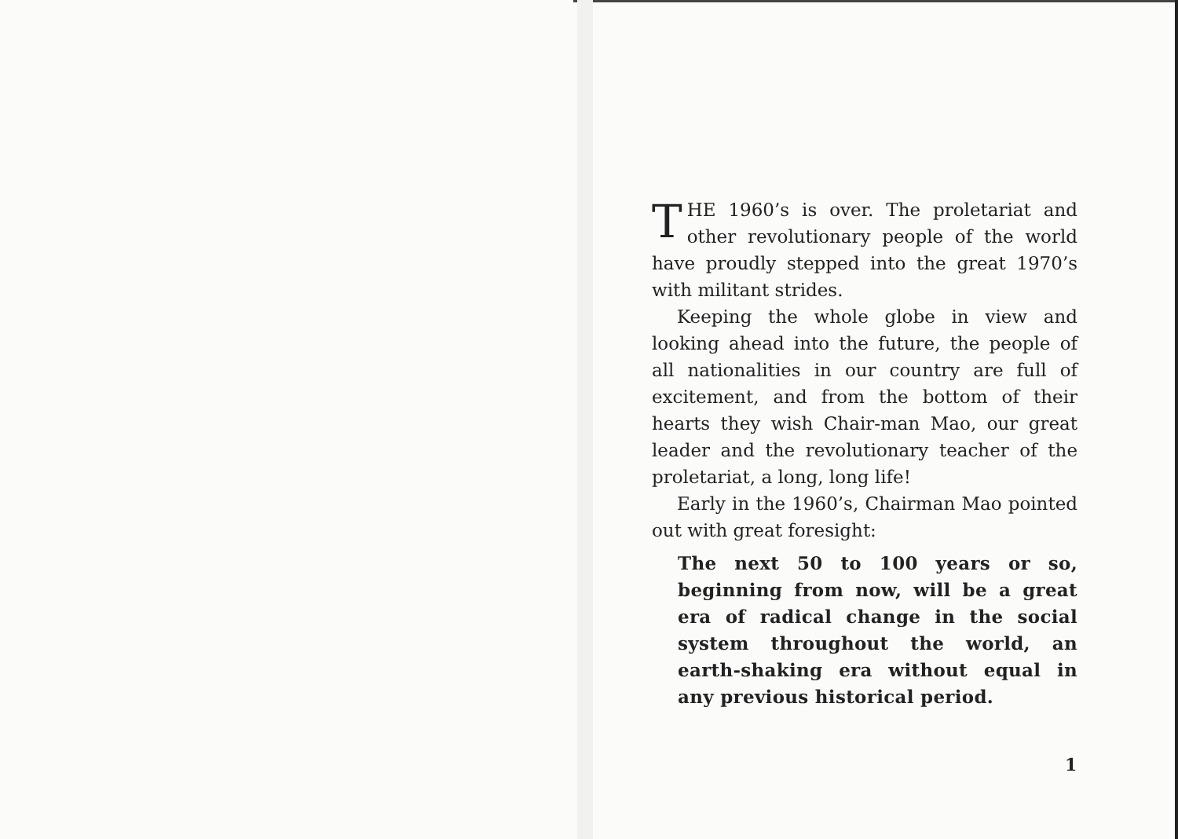THE 1960’s is over. The proletariat and other revolutionary people of the world have proudly stepped into the great 1970’s with militant strides.
Keeping the whole globe in view and looking ahead into the future, the people of all nationalities in our country are full of excitement, and from the bottom of their hearts they wish Chair-man Mao, our great leader and the revolutionary teacher of the proletariat, a long, long life!
Early in the 1960’s, Chairman Mao pointed out with great foresight:
The next 50 to 100 years or so, beginning from now, will be a great era of radical change in the social system throughout the world, an earth-shaking era without equal in any previous historical period.
1